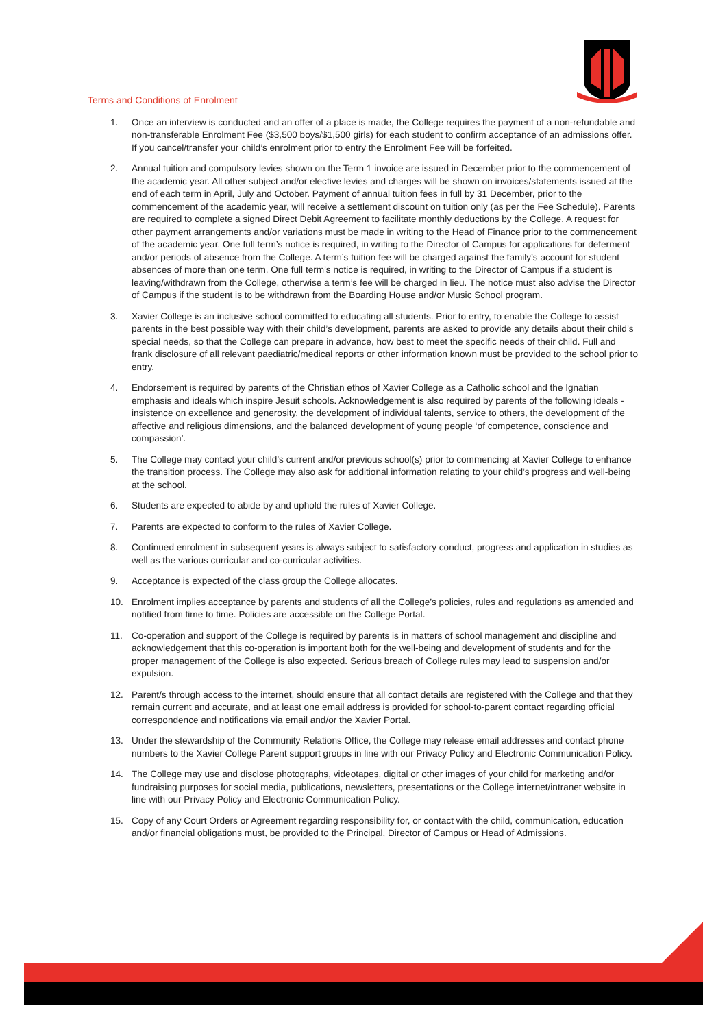Terms and Conditions of Enrolment
1. Once an interview is conducted and an offer of a place is made, the College requires the payment of a non-refundable and non-transferable Enrolment Fee ($3,500 boys/$1,500 girls) for each student to confirm acceptance of an admissions offer. If you cancel/transfer your child’s enrolment prior to entry the Enrolment Fee will be forfeited.
2. Annual tuition and compulsory levies shown on the Term 1 invoice are issued in December prior to the commencement of the academic year. All other subject and/or elective levies and charges will be shown on invoices/statements issued at the end of each term in April, July and October. Payment of annual tuition fees in full by 31 December, prior to the commencement of the academic year, will receive a settlement discount on tuition only (as per the Fee Schedule). Parents are required to complete a signed Direct Debit Agreement to facilitate monthly deductions by the College. A request for other payment arrangements and/or variations must be made in writing to the Head of Finance prior to the commencement of the academic year. One full term’s notice is required, in writing to the Director of Campus for applications for deferment and/or periods of absence from the College. A term’s tuition fee will be charged against the family’s account for student absences of more than one term. One full term’s notice is required, in writing to the Director of Campus if a student is leaving/withdrawn from the College, otherwise a term’s fee will be charged in lieu. The notice must also advise the Director of Campus if the student is to be withdrawn from the Boarding House and/or Music School program.
3. Xavier College is an inclusive school committed to educating all students. Prior to entry, to enable the College to assist parents in the best possible way with their child’s development, parents are asked to provide any details about their child’s special needs, so that the College can prepare in advance, how best to meet the specific needs of their child. Full and frank disclosure of all relevant paediatric/medical reports or other information known must be provided to the school prior to entry.
4. Endorsement is required by parents of the Christian ethos of Xavier College as a Catholic school and the Ignatian emphasis and ideals which inspire Jesuit schools. Acknowledgement is also required by parents of the following ideals - insistence on excellence and generosity, the development of individual talents, service to others, the development of the affective and religious dimensions, and the balanced development of young people ‘of competence, conscience and compassion’.
5. The College may contact your child’s current and/or previous school(s) prior to commencing at Xavier College to enhance the transition process. The College may also ask for additional information relating to your child’s progress and well-being at the school.
6. Students are expected to abide by and uphold the rules of Xavier College.
7. Parents are expected to conform to the rules of Xavier College.
8. Continued enrolment in subsequent years is always subject to satisfactory conduct, progress and application in studies as well as the various curricular and co-curricular activities.
9. Acceptance is expected of the class group the College allocates.
10. Enrolment implies acceptance by parents and students of all the College’s policies, rules and regulations as amended and notified from time to time. Policies are accessible on the College Portal.
11. Co-operation and support of the College is required by parents is in matters of school management and discipline and acknowledgement that this co-operation is important both for the well-being and development of students and for the proper management of the College is also expected. Serious breach of College rules may lead to suspension and/or expulsion.
12. Parent/s through access to the internet, should ensure that all contact details are registered with the College and that they remain current and accurate, and at least one email address is provided for school-to-parent contact regarding official correspondence and notifications via email and/or the Xavier Portal.
13. Under the stewardship of the Community Relations Office, the College may release email addresses and contact phone numbers to the Xavier College Parent support groups in line with our Privacy Policy and Electronic Communication Policy.
14. The College may use and disclose photographs, videotapes, digital or other images of your child for marketing and/or fundraising purposes for social media, publications, newsletters, presentations or the College internet/intranet website in line with our Privacy Policy and Electronic Communication Policy.
15. Copy of any Court Orders or Agreement regarding responsibility for, or contact with the child, communication, education and/or financial obligations must, be provided to the Principal, Director of Campus or Head of Admissions.